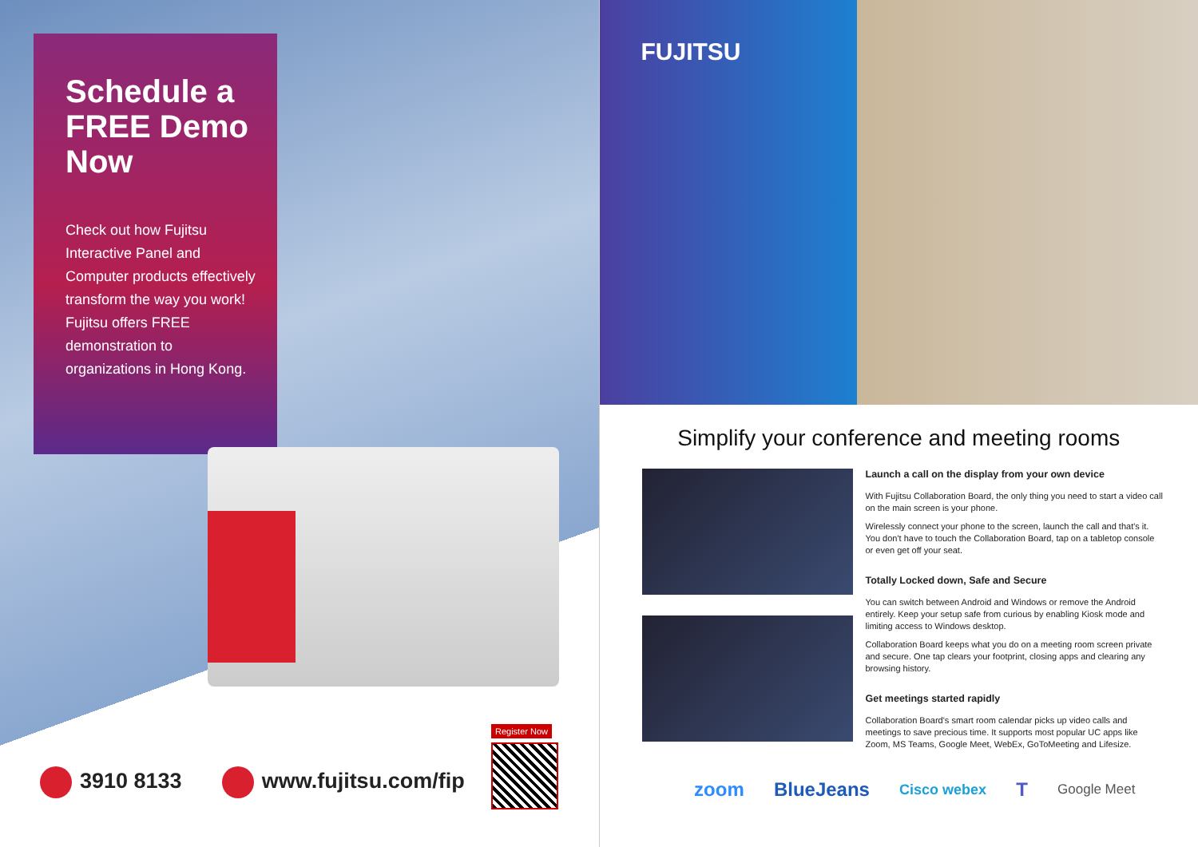Schedule a FREE Demo Now
Check out how Fujitsu Interactive Panel and Computer products effectively transform the way you work! Fujitsu offers FREE demonstration to organizations in Hong Kong.
Register Now
3910 8133 www.fujitsu.com/fip
FUJITSU
Simplify your conference and meeting rooms
Launch a call on the display from your own device
With Fujitsu Collaboration Board, the only thing you need to start a video call on the main screen is your phone.
Wirelessly connect your phone to the screen, launch the call and that's it. You don't have to touch the Collaboration Board, tap on a tabletop console or even get off your seat.
Totally Locked down, Safe and Secure
You can switch between Android and Windows or remove the Android entirely. Keep your setup safe from curious by enabling Kiosk mode and limiting access to Windows desktop.
Collaboration Board keeps what you do on a meeting room screen private and secure. One tap clears your footprint, closing apps and clearing any browsing history.
Get meetings started rapidly
Collaboration Board's smart room calendar picks up video calls and meetings to save precious time. It supports most popular UC apps like Zoom, MS Teams, Google Meet, WebEx, GoToMeeting and Lifesize.
zoom BlueJeans Cisco webex T Google Meet